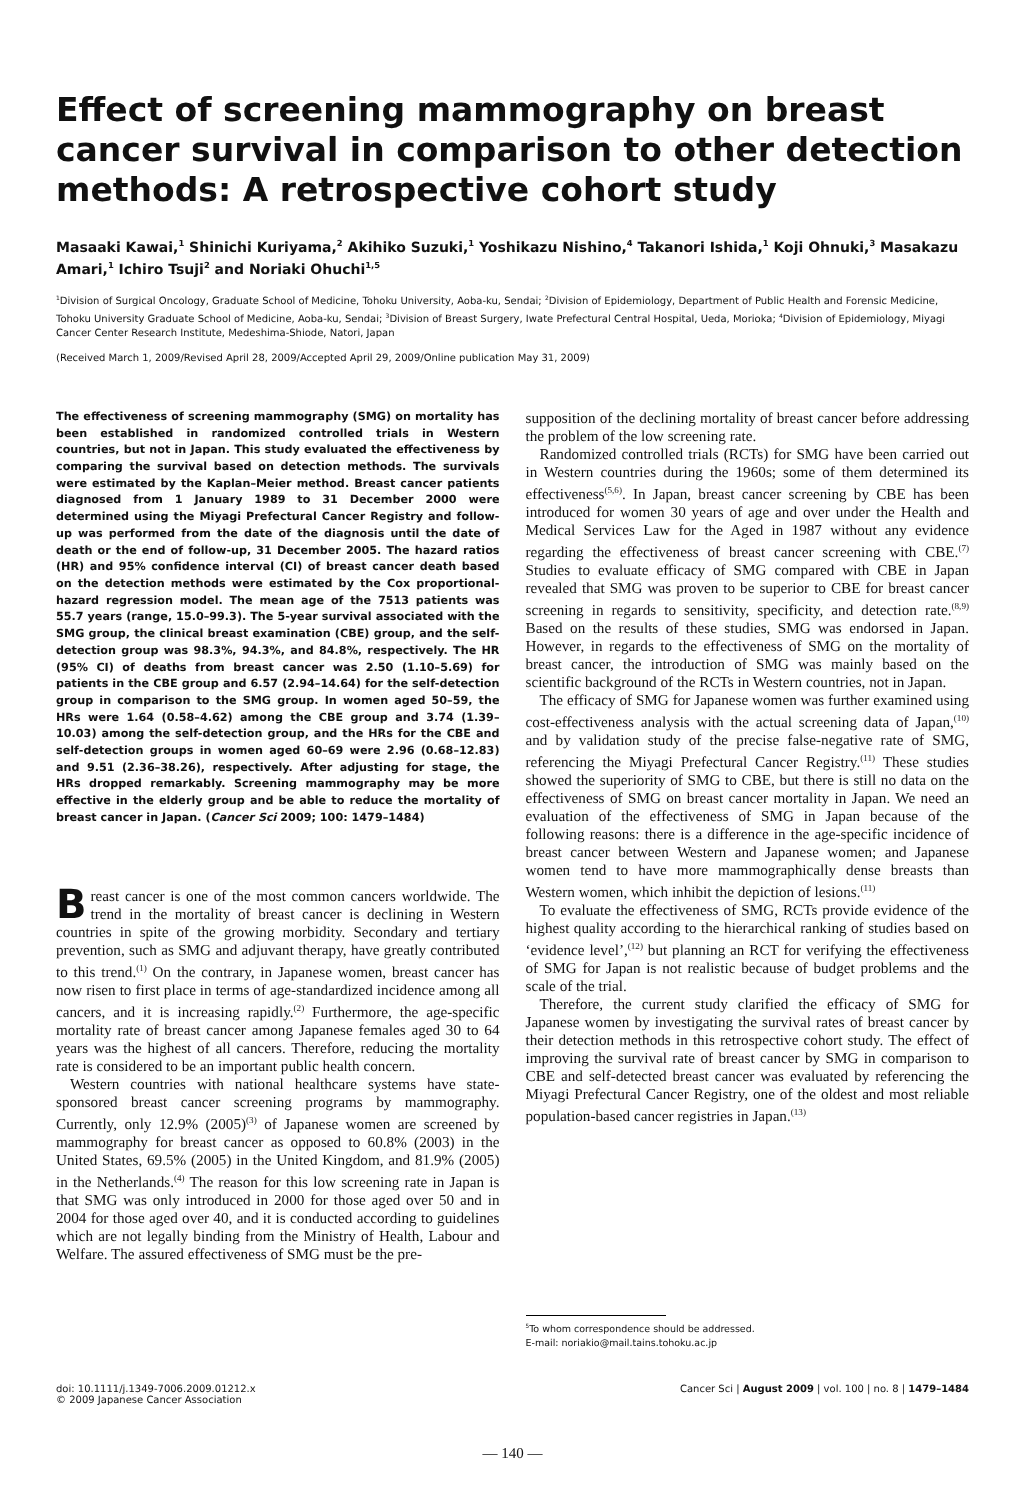Effect of screening mammography on breast cancer survival in comparison to other detection methods: A retrospective cohort study
Masaaki Kawai,<sup>1</sup> Shinichi Kuriyama,<sup>2</sup> Akihiko Suzuki,<sup>1</sup> Yoshikazu Nishino,<sup>4</sup> Takanori Ishida,<sup>1</sup> Koji Ohnuki,<sup>3</sup> Masakazu Amari,<sup>1</sup> Ichiro Tsuji<sup>2</sup> and Noriaki Ohuchi<sup>1,5</sup>
<sup>1</sup> Division of Surgical Oncology, Graduate School of Medicine, Tohoku University, Aoba-ku, Sendai; <sup>2</sup>Division of Epidemiology, Department of Public Health and Forensic Medicine, Tohoku University Graduate School of Medicine, Aoba-ku, Sendai; <sup>3</sup>Division of Breast Surgery, Iwate Prefectural Central Hospital, Ueda, Morioka; <sup>4</sup>Division of Epidemiology, Miyagi Cancer Center Research Institute, Medeshima-Shiode, Natori, Japan
(Received March 1, 2009/Revised April 28, 2009/Accepted April 29, 2009/Online publication May 31, 2009)
The effectiveness of screening mammography (SMG) on mortality has been established in randomized controlled trials in Western countries, but not in Japan. This study evaluated the effectiveness by comparing the survival based on detection methods. The survivals were estimated by the Kaplan–Meier method. Breast cancer patients diagnosed from 1 January 1989 to 31 December 2000 were determined using the Miyagi Prefectural Cancer Registry and follow-up was performed from the date of the diagnosis until the date of death or the end of follow-up, 31 December 2005. The hazard ratios (HR) and 95% confidence interval (CI) of breast cancer death based on the detection methods were estimated by the Cox proportional-hazard regression model. The mean age of the 7513 patients was 55.7 years (range, 15.0–99.3). The 5-year survival associated with the SMG group, the clinical breast examination (CBE) group, and the self-detection group was 98.3%, 94.3%, and 84.8%, respectively. The HR (95% CI) of deaths from breast cancer was 2.50 (1.10–5.69) for patients in the CBE group and 6.57 (2.94–14.64) for the self-detection group in comparison to the SMG group. In women aged 50–59, the HRs were 1.64 (0.58–4.62) among the CBE group and 3.74 (1.39–10.03) among the self-detection group, and the HRs for the CBE and self-detection groups in women aged 60–69 were 2.96 (0.68–12.83) and 9.51 (2.36–38.26), respectively. After adjusting for stage, the HRs dropped remarkably. Screening mammography may be more effective in the elderly group and be able to reduce the mortality of breast cancer in Japan. (Cancer Sci 2009; 100: 1479–1484)
Breast cancer is one of the most common cancers worldwide. The trend in the mortality of breast cancer is declining in Western countries in spite of the growing morbidity. Secondary and tertiary prevention, such as SMG and adjuvant therapy, have greatly contributed to this trend.<sup>(1)</sup> On the contrary, in Japanese women, breast cancer has now risen to first place in terms of age-standardized incidence among all cancers, and it is increasing rapidly.<sup>(2)</sup> Furthermore, the age-specific mortality rate of breast cancer among Japanese females aged 30 to 64 years was the highest of all cancers. Therefore, reducing the mortality rate is considered to be an important public health concern.
Western countries with national healthcare systems have state-sponsored breast cancer screening programs by mammography. Currently, only 12.9% (2005)<sup>(3)</sup> of Japanese women are screened by mammography for breast cancer as opposed to 60.8% (2003) in the United States, 69.5% (2005) in the United Kingdom, and 81.9% (2005) in the Netherlands.<sup>(4)</sup> The reason for this low screening rate in Japan is that SMG was only introduced in 2000 for those aged over 50 and in 2004 for those aged over 40, and it is conducted according to guidelines which are not legally binding from the Ministry of Health, Labour and Welfare. The assured effectiveness of SMG must be the pre-
supposition of the declining mortality of breast cancer before addressing the problem of the low screening rate.
Randomized controlled trials (RCTs) for SMG have been carried out in Western countries during the 1960s; some of them determined its effectiveness<sup>(5,6)</sup>. In Japan, breast cancer screening by CBE has been introduced for women 30 years of age and over under the Health and Medical Services Law for the Aged in 1987 without any evidence regarding the effectiveness of breast cancer screening with CBE.<sup>(7)</sup> Studies to evaluate efficacy of SMG compared with CBE in Japan revealed that SMG was proven to be superior to CBE for breast cancer screening in regards to sensitivity, specificity, and detection rate.<sup>(8,9)</sup> Based on the results of these studies, SMG was endorsed in Japan. However, in regards to the effectiveness of SMG on the mortality of breast cancer, the introduction of SMG was mainly based on the scientific background of the RCTs in Western countries, not in Japan.
The efficacy of SMG for Japanese women was further examined using cost-effectiveness analysis with the actual screening data of Japan,<sup>(10)</sup> and by validation study of the precise false-negative rate of SMG, referencing the Miyagi Prefectural Cancer Registry.<sup>(11)</sup> These studies showed the superiority of SMG to CBE, but there is still no data on the effectiveness of SMG on breast cancer mortality in Japan. We need an evaluation of the effectiveness of SMG in Japan because of the following reasons: there is a difference in the age-specific incidence of breast cancer between Western and Japanese women; and Japanese women tend to have more mammographically dense breasts than Western women, which inhibit the depiction of lesions.<sup>(11)</sup>
To evaluate the effectiveness of SMG, RCTs provide evidence of the highest quality according to the hierarchical ranking of studies based on ‘evidence level’,<sup>(12)</sup> but planning an RCT for verifying the effectiveness of SMG for Japan is not realistic because of budget problems and the scale of the trial.
Therefore, the current study clarified the efficacy of SMG for Japanese women by investigating the survival rates of breast cancer by their detection methods in this retrospective cohort study. The effect of improving the survival rate of breast cancer by SMG in comparison to CBE and self-detected breast cancer was evaluated by referencing the Miyagi Prefectural Cancer Registry, one of the oldest and most reliable population-based cancer registries in Japan.<sup>(13)</sup>
<sup>5</sup> To whom correspondence should be addressed.
E-mail: noriakio@mail.tains.tohoku.ac.jp
doi: 10.1111/j.1349-7006.2009.01212.x
© 2009 Japanese Cancer Association
Cancer Sci | August 2009 | vol. 100 | no. 8 | 1479–1484
— 140 —